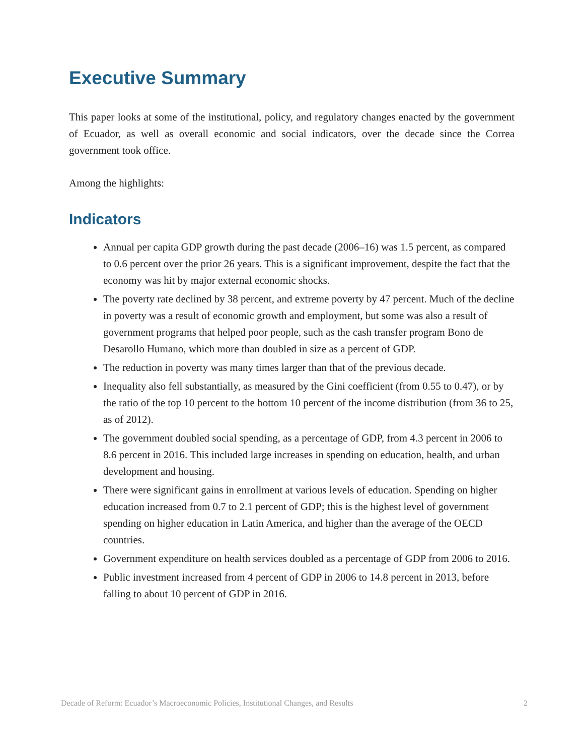Executive Summary
This paper looks at some of the institutional, policy, and regulatory changes enacted by the government of Ecuador, as well as overall economic and social indicators, over the decade since the Correa government took office.
Among the highlights:
Indicators
Annual per capita GDP growth during the past decade (2006–16) was 1.5 percent, as compared to 0.6 percent over the prior 26 years. This is a significant improvement, despite the fact that the economy was hit by major external economic shocks.
The poverty rate declined by 38 percent, and extreme poverty by 47 percent. Much of the decline in poverty was a result of economic growth and employment, but some was also a result of government programs that helped poor people, such as the cash transfer program Bono de Desarollo Humano, which more than doubled in size as a percent of GDP.
The reduction in poverty was many times larger than that of the previous decade.
Inequality also fell substantially, as measured by the Gini coefficient (from 0.55 to 0.47), or by the ratio of the top 10 percent to the bottom 10 percent of the income distribution (from 36 to 25, as of 2012).
The government doubled social spending, as a percentage of GDP, from 4.3 percent in 2006 to 8.6 percent in 2016. This included large increases in spending on education, health, and urban development and housing.
There were significant gains in enrollment at various levels of education. Spending on higher education increased from 0.7 to 2.1 percent of GDP; this is the highest level of government spending on higher education in Latin America, and higher than the average of the OECD countries.
Government expenditure on health services doubled as a percentage of GDP from 2006 to 2016.
Public investment increased from 4 percent of GDP in 2006 to 14.8 percent in 2013, before falling to about 10 percent of GDP in 2016.
Decade of Reform: Ecuador’s Macroeconomic Policies, Institutional Changes, and Results 2